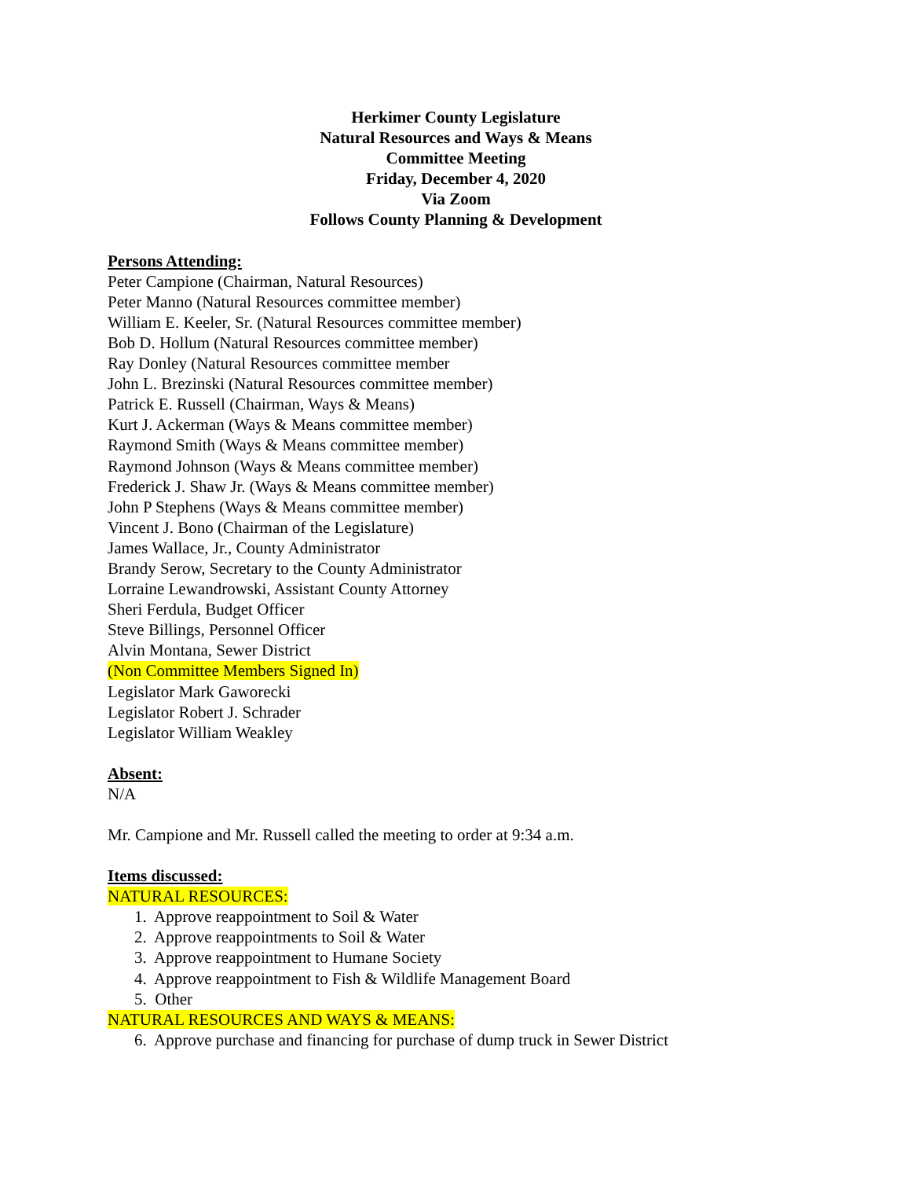Herkimer County Legislature
Natural Resources and Ways & Means
Committee Meeting
Friday, December 4, 2020
Via Zoom
Follows County Planning & Development
Persons Attending:
Peter Campione (Chairman, Natural Resources)
Peter Manno (Natural Resources committee member)
William E. Keeler, Sr. (Natural Resources committee member)
Bob D. Hollum (Natural Resources committee member)
Ray Donley (Natural Resources committee member
John L. Brezinski (Natural Resources committee member)
Patrick E. Russell (Chairman, Ways & Means)
Kurt J. Ackerman (Ways & Means committee member)
Raymond Smith (Ways & Means committee member)
Raymond Johnson (Ways & Means committee member)
Frederick J. Shaw Jr. (Ways & Means committee member)
John P Stephens (Ways & Means committee member)
Vincent J. Bono (Chairman of the Legislature)
James Wallace, Jr., County Administrator
Brandy Serow, Secretary to the County Administrator
Lorraine Lewandrowski, Assistant County Attorney
Sheri Ferdula, Budget Officer
Steve Billings, Personnel Officer
Alvin Montana, Sewer District
(Non Committee Members Signed In)
Legislator Mark Gaworecki
Legislator Robert J. Schrader
Legislator William Weakley
Absent:
N/A
Mr. Campione and Mr. Russell called the meeting to order at 9:34 a.m.
Items discussed:
NATURAL RESOURCES:
1. Approve reappointment to Soil & Water
2. Approve reappointments to Soil & Water
3. Approve reappointment to Humane Society
4. Approve reappointment to Fish & Wildlife Management Board
5. Other
NATURAL RESOURCES AND WAYS & MEANS:
6. Approve purchase and financing for purchase of dump truck in Sewer District